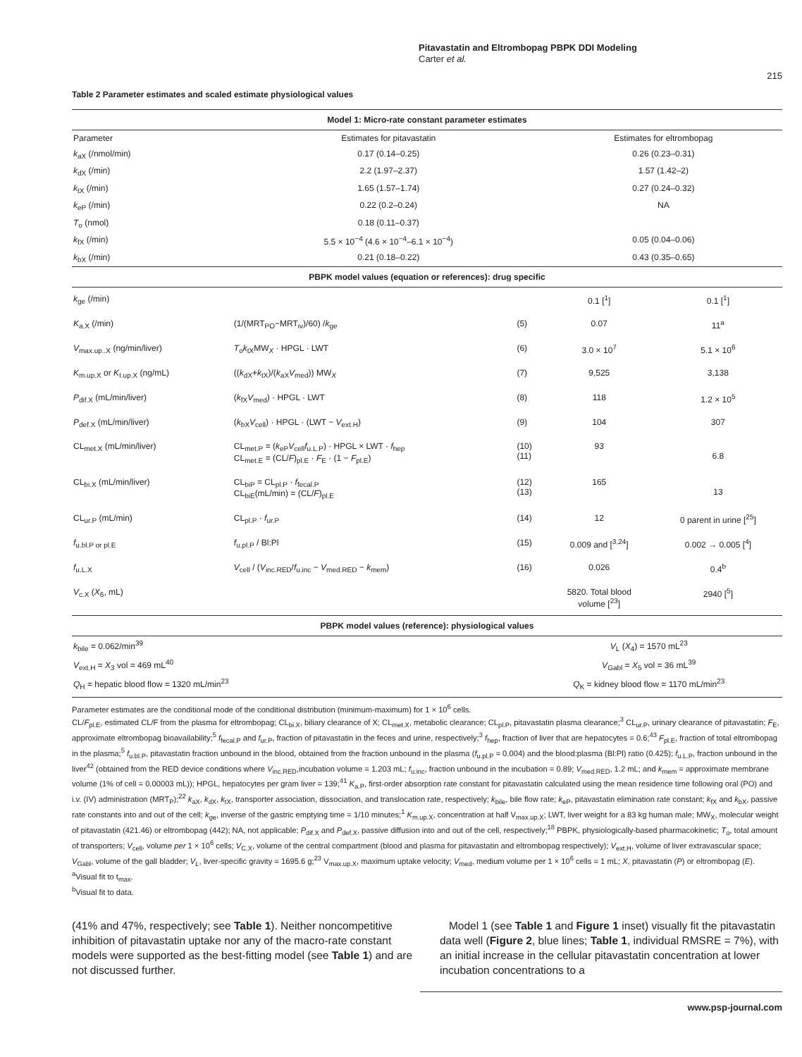Pitavastatin and Eltrombopag PBPK DDI Modeling
Carter et al.
215
Table 2 Parameter estimates and scaled estimate physiological values
| Model 1: Micro-rate constant parameter estimates | | | | |
| --- | --- | --- | --- | --- |
| Parameter | Estimates for pitavastatin | | Estimates for eltrombopag | |
| k<sub>aX</sub> (/nmol/min) | 0.17 (0.14–0.25) | | 0.26 (0.23–0.31) | |
| k<sub>dX</sub> (/min) | 2.2 (1.97–2.37) | | 1.57 (1.42–2) | |
| k<sub>tX</sub> (/min) | 1.65 (1.57–1.74) | | 0.27 (0.24–0.32) | |
| k<sub>eP</sub> (/min) | 0.22 (0.2–0.24) | | NA | |
| T<sub>o</sub> (nmol) | 0.18 (0.11–0.37) | | | |
| k<sub>fX</sub> (/min) | 5.5 × 10<sup>−4</sup> (4.6 × 10<sup>−4</sup>–6.1 × 10<sup>−4</sup>) | | 0.05 (0.04–0.06) | |
| k<sub>bX</sub> (/min) | 0.21 (0.18–0.22) | | 0.43 (0.35–0.65) | |
| PBPK model values (equation or references): drug specific | | | | |
| k<sub>ge</sub> (/min) | | | 0.1 [<sup>1</sup>] | 0.1 [<sup>1</sup>] |
| K<sub>a.X</sub> (/min) | (1/(MRT<sub>PO</sub>−MRT<sub>iv</sub>)/60) / k<sub>ge</sub> | (5) | 0.07 | 11<sup>a</sup> |
| V<sub>max.up..X</sub> (ng/min/liver) | T<sub>o</sub> k<sub>tX</sub>MW<sub>X</sub> · HPGL · LWT | (6) | 3.0 × 10<sup>7</sup> | 5.1 × 10<sup>6</sup> |
| K<sub>m.up.X</sub> or K<sub>I.up.X</sub> (ng/mL) | (( k<sub>dX</sub>+ k<sub>tX</sub>)/( k<sub>aX</sub> V<sub>med</sub>)) MW<sub>X</sub> | (7) | 9,525 | 3,138 |
| P<sub>dif.X</sub> (mL/min/liver) | ( k<sub>fX</sub> V<sub>med</sub>) · HPGL · LWT | (8) | 118 | 1.2 × 10<sup>5</sup> |
| P<sub>def.X</sub> (mL/min/liver) | ( k<sub>bX</sub> V<sub>cell</sub>) · HPGL · (LWT − V<sub>ext.H</sub>) | (9) | 104 | 307 |
| CL<sub>met.X</sub> (mL/min/liver) | CL<sub>met.P</sub> = ( k<sub>eP</sub> V<sub>cell</sub> f<sub>u.L.P</sub>) · HPGL × LWT · f<sub>hep</sub> CL<sub>met.E</sub> = (CL/ F )<sub>pl.E</sub> · F<sub>E</sub> · (1 − F<sub>pl.E</sub>) | (10) (11) | 93 | 6.8 |
| CL<sub>bi.X</sub> (mL/min/liver) | CL<sub>biP</sub> = CL<sub>pl.P</sub> · f<sub>fecal.P</sub> CL<sub>biE</sub>(mL/min) = (CL/ F )<sub>pl.E</sub> | (12) (13) | 165 | 13 |
| CL<sub>ur.P</sub> (mL/min) | CL<sub>pl.P</sub> · f<sub>ur.P</sub> | (14) | 12 | 0 parent in urine [<sup>25</sup>] |
| f<sub>u.bl.P or pl.E</sub> | f<sub>u.pl.P</sub> / Bl:Pl | (15) | 0.009 and [<sup>3,24</sup>] | 0.002 → 0.005 [<sup>4</sup>] |
| f<sub>u.L.X</sub> | V<sub>cell</sub> / ( V<sub>inc.RED</sub>/ f<sub>u.inc</sub> − V<sub>med.RED</sub> − k<sub>mem</sub>) | (16) | 0.026 | 0.4<sup>b</sup> |
| V<sub>c.X</sub> ( X<sub>6</sub>, mL) | | | 5820. Total blood volume [<sup>23</sup>] | 2940 [<sup>5</sup>] |
| PBPK model values (reference): physiological values | | | | |
| k<sub>bile</sub> = 0.062/min<sup>39</sup> | | V<sub>L</sub> ( X<sub>4</sub>) = 1570 mL<sup>23</sup> | | |
| V<sub>ext.H</sub> = X<sub>3</sub> vol = 469 mL<sup>40</sup> | | V<sub>Gabl</sub> = X<sub>5</sub> vol = 36 mL<sup>39</sup> | | |
| Q<sub>H</sub> = hepatic blood flow = 1320 mL/min<sup>23</sup> | | Q<sub>K</sub> = kidney blood flow = 1170 mL/min<sup>23</sup> | | |
Parameter estimates are the conditional mode of the conditional distribution (minimum-maximum) for 1 × 10<sup>6</sup> cells.
CL/F<sub>pl.E</sub>, estimated CL/F from the plasma for eltrombopag; CL<sub>bi.X</sub>, biliary clearance of X; CL<sub>met.X</sub>, metabolic clearance; CL<sub>pl.P</sub>, pitavastatin plasma clearance;<sup>3</sup> CL<sub>ur.P</sub>, urinary clearance of pitavastatin; F<sub>E</sub>, approximate eltrombopag bioavailability;<sup>5</sup> f<sub>fecal.P</sub> and f<sub>ur.P</sub>, fraction of pitavastatin in the feces and urine, respectively;<sup>3</sup> f<sub>hep</sub>, fraction of liver that are hepatocytes = 0.6;<sup>43</sup> F<sub>pl.E</sub>, fraction of total eltrombopag in the plasma;<sup>5</sup> f<sub>u.bl.P</sub>, pitavastatin fraction unbound in the blood, obtained from the fraction unbound in the plasma (f<sub>u.pl.P</sub> = 0.004) and the blood:plasma (Bl:Pl) ratio (0.425); f<sub>u.L.P</sub>, fraction unbound in the liver<sup>42</sup> (obtained from the RED device conditions where V<sub>inc.RED</sub>,incubation volume = 1.203 mL; f<sub>u.inc</sub>, fraction unbound in the incubation = 0.89; V<sub>med.RED</sub>, 1.2 mL; and k<sub>mem</sub> = approximate membrane volume (1% of cell = 0.00003 mL)); HPGL, hepatocytes per gram liver = 139;<sup>41</sup> K<sub>a.P</sub>, first-order absorption rate constant for pitavastatin calculated using the mean residence time following oral (PO) and i.v. (IV) administration (MRT<sub>P</sub>);<sup>22</sup> k<sub>aX</sub>, k<sub>dX</sub>, k<sub>tX</sub>, transporter association, dissociation, and translocation rate, respectively; k<sub>bile</sub>, bile flow rate; k<sub>eP</sub>, pitavastatin elimination rate constant; k<sub>fX</sub> and k<sub>bX</sub>, passive rate constants into and out of the cell; k<sub>ge</sub>, inverse of the gastric emptying time = 1/10 minutes;<sup>1</sup> K<sub>m.up.X</sub>, concentration at half V<sub>max.up.X</sub>; LWT, liver weight for a 83 kg human male; MW<sub>X</sub>, molecular weight of pitavastatin (421.46) or eltrombopag (442); NA, not applicable; P<sub>dif.X</sub> and P<sub>def.X</sub>, passive diffusion into and out of the cell, respectively;<sup>18</sup> PBPK, physiologically-based pharmacokinetic; T<sub>o</sub>, total amount of transporters; V<sub>cell</sub>, volume per 1 × 10<sup>6</sup> cells; V<sub>C.X</sub>, volume of the central compartment (blood and plasma for pitavastatin and eltrombopag respectively); V<sub>ext.H</sub>, volume of liver extravascular space; V<sub>Gabl</sub>, volume of the gall bladder; V<sub>L</sub>, liver-specific gravity = 1695.6 g;<sup>23</sup> V<sub>max.up.X</sub>, maximum uptake velocity; V<sub>med</sub>, medium volume per 1 × 10<sup>6</sup> cells = 1 mL; X, pitavastatin (P) or eltrombopag (E).
<sup>a</sup> Visual fit to t<sub>max</sub>.
<sup>b</sup> Visual fit to data.
(41% and 47%, respectively; see Table 1). Neither noncompetitive inhibition of pitavastatin uptake nor any of the macro-rate constant models were supported as the best-fitting model (see Table 1) and are not discussed further.
Model 1 (see Table 1 and Figure 1 inset) visually fit the pitavastatin data well (Figure 2, blue lines; Table 1, individual RMSRE = 7%), with an initial increase in the cellular pitavastatin concentration at lower incubation concentrations to a
www.psp-journal.com